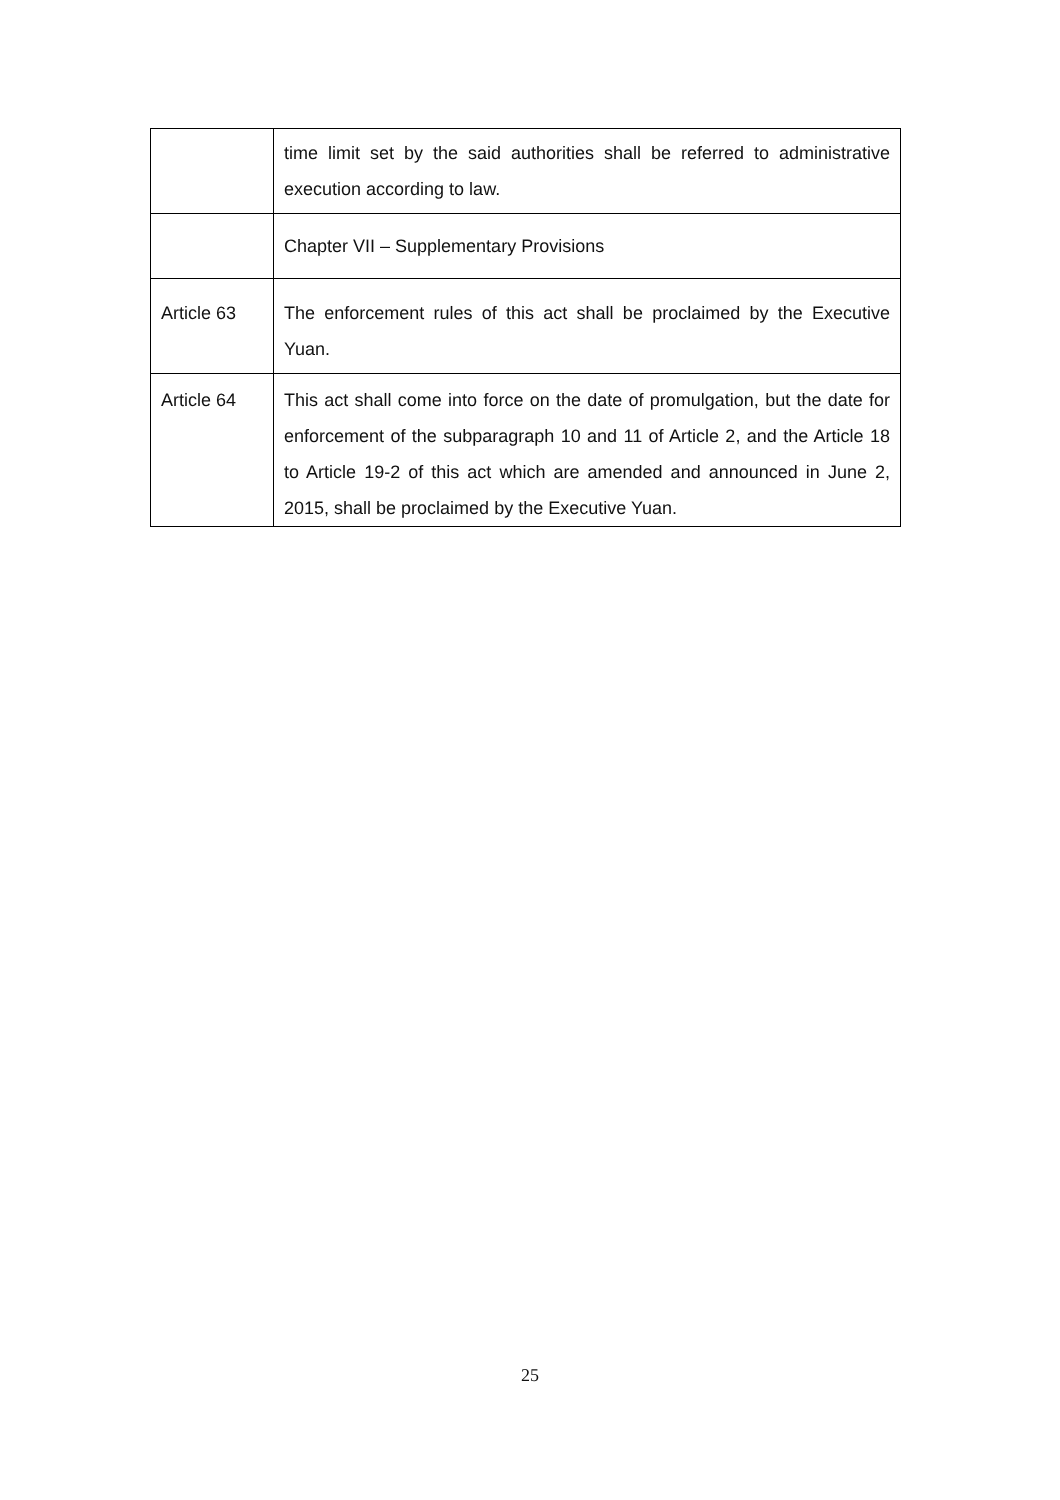| | time limit set by the said authorities shall be referred to administrative execution according to law. |
| | Chapter VII – Supplementary Provisions |
| Article 63 | The enforcement rules of this act shall be proclaimed by the Executive Yuan. |
| Article 64 | This act shall come into force on the date of promulgation, but the date for enforcement of the subparagraph 10 and 11 of Article 2, and the Article 18 to Article 19-2 of this act which are amended and announced in June 2, 2015, shall be proclaimed by the Executive Yuan. |
25